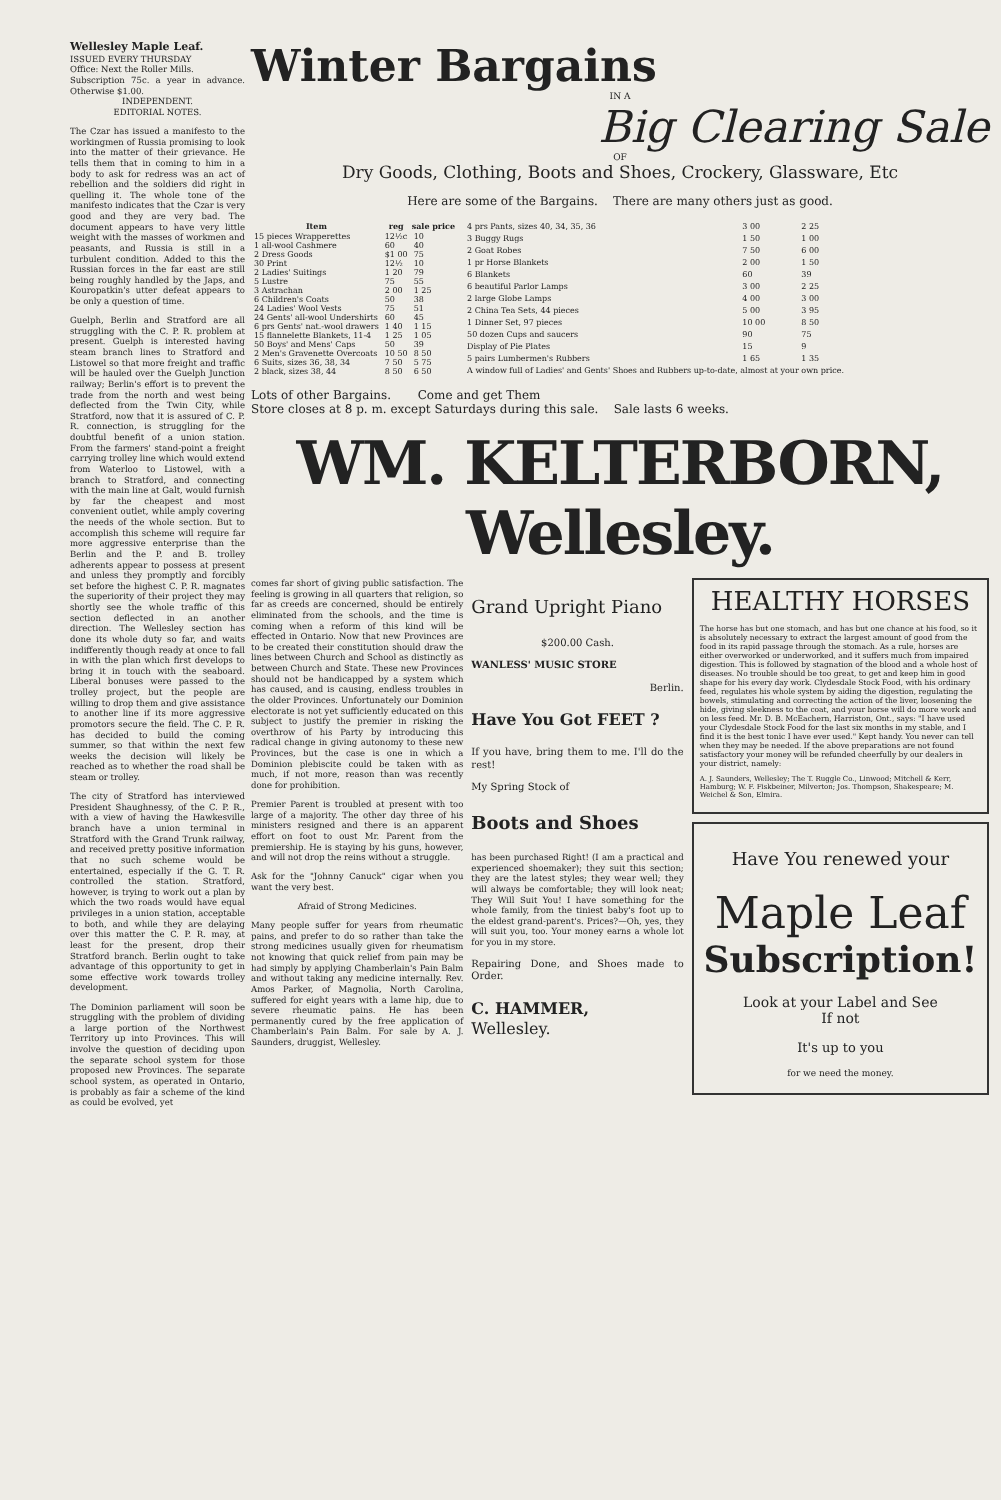Wellesley Maple Leaf.
ISSUED EVERY THURSDAY
Office: Next the Roller Mills.
Subscription 75c. a year in advance. Otherwise $1.00.
INDEPENDENT.
EDITORIAL NOTES.
The Czar has issued a manifesto to the workingmen of Russia promising to look into the matter of their grievance. He tells them that in coming to him in a body to ask for redress was an act of rebellion and the soldiers did right in quelling it. The whole tone of the manifesto indicates that the Czar is very good and they are very bad. The document appears to have very little weight with the masses of workmen and peasants, and Russia is still in a turbulent condition. Added to this the Russian forces in the far east are still being roughly handled by the Japs, and Kouropatkin's utter defeat appears to be only a question of time.
Guelph, Berlin and Stratford are all struggling with the C. P. R. problem at present. Guelph is interested having steam branch lines to Stratford and Listowel so that more freight and traffic will be hauled over the Guelph Junction railway; Berlin's effort is to prevent the trade from the north and west being deflected from the Twin City, while Stratford, now that it is assured of C. P. R. connection, is struggling for the doubtful benefit of a union station. From the farmers' stand-point a freight carrying trolley line which would extend from Waterloo to Listowel, with a branch to Stratford, and connecting with the main line at Galt, would furnish by far the cheapest and most convenient outlet, while amply covering the needs of the whole section. But to accomplish this scheme will require far more aggressive enterprise than the Berlin and the P. and B. trolley adherents appear to possess at present and unless they promptly and forcibly set before the highest C. P. R. magnates the superiority of their project they may shortly see the whole traffic of this section deflected in an another direction. The Wellesley section has done its whole duty so far, and waits indifferently though ready at once to fall in with the plan which first develops to bring it in touch with the seaboard. Liberal bonuses were passed to the trolley project, but the people are willing to drop them and give assistance to another line if its more aggressive promotors secure the field. The C. P. R. has decided to build the coming summer, so that within the next few weeks the decision will likely be reached as to whether the road shall be steam or trolley.
The city of Stratford has interviewed President Shaughnessy, of the C. P. R., with a view of having the Hawkesville branch have a union terminal in Stratford with the Grand Trunk railway, and received pretty positive information that no such scheme would be entertained, especially if the G. T. R. controlled the station. Stratford, however, is trying to work out a plan by which the two roads would have equal privileges in a union station, acceptable to both, and while they are delaying over this matter the C. P. R. may, at least for the present, drop their Stratford branch. Berlin ought to take advantage of this opportunity to get in some effective work towards trolley development.
The Dominion parliament will soon be struggling with the problem of dividing a large portion of the Northwest Territory up into Provinces. This will involve the question of deciding upon the separate school system for those proposed new Provinces. The separate school system, as operated in Ontario, is probably as fair a scheme of the kind as could be evolved, yet
Winter Bargains
IN A
Big Clearing Sale
OF
Dry Goods, Clothing, Boots and Shoes, Crockery, Glassware, Etc
Here are some of the Bargains. There are many others just as good.
| Item | reg | sale price |
| --- | --- | --- |
| 15 pieces Wrapperettes | 12½c | 10 |
| 1 all-wool Cashmere | 60 | 40 |
| 2 Dress Goods | $1 00 | 75 |
| 30 Print | 12½ | 10 |
| 2 Ladies' Suitings | 1 20 | 79 |
| 5 Lustre | 75 | 55 |
| 3 Astrachan | 2 00 | 1 25 |
| 6 Children's Coats | 50 | 38 |
| 24 Ladies' Wool Vests | 75 | 51 |
| 24 Gents' all-wool Undershirts | 60 | 45 |
| 6 prs Gents' nat.-wool drawers | 1 40 | 1 15 |
| 15 flannelette Blankets, 11-4 | 1 25 | 1 05 |
| 50 Boys' and Mens' Caps | 50 | 39 |
| 2 Men's Gravenette Overcoats | 10 50 | 8 50 |
| 6 Suits, sizes 36, 38, 34 | 7 50 | 5 75 |
| 2 black, sizes 38, 44 | 8 50 | 6 50 |
| 4 prs Pants, sizes 40, 34, 35, 36 | 3 00 | 2 25 |
| 3 Buggy Rugs | 1 50 | 1 00 |
| 2 Goat Robes | 7 50 | 6 00 |
| 1 pr Horse Blankets | 2 00 | 1 50 |
| 6 Blankets | 60 | 39 |
| 6 beautiful Parlor Lamps | 3 00 | 2 25 |
| 2 large Globe Lamps | 4 00 | 3 00 |
| 2 China Tea Sets, 44 pieces | 5 00 | 3 95 |
| 1 Dinner Set, 97 pieces | 10 00 | 8 50 |
| 50 dozen Cups and saucers | 90 | 75 |
| Display of Pie Plates | 15 | 9 |
| 5 pairs Lumbermen's Rubbers | 1 65 | 1 35 |
| A window full of Ladies' and Gents' Shoes and Rubbers up-to-date, almost at your own price. | | |
Lots of other Bargains. Come and get Them
Store closes at 8 p. m. except Saturdays during this sale. Sale lasts 6 weeks.
WM. KELTERBORN, Wellesley.
comes far short of giving public satisfaction. The feeling is growing in all quarters that religion, so far as creeds are concerned, should be entirely eliminated from the schools, and the time is coming when a reform of this kind will be effected in Ontario. Now that new Provinces are to be created their constitution should draw the lines between Church and School as distinctly as between Church and State. These new Provinces should not be handicapped by a system which has caused, and is causing, endless troubles in the older Provinces. Unfortunately our Dominion electorate is not yet sufficiently educated on this subject to justify the premier in risking the overthrow of his Party by introducing this radical change in giving autonomy to these new Provinces, but the case is one in which a Dominion plebiscite could be taken with as much, if not more, reason than was recently done for prohibition.
Premier Parent is troubled at present with too large of a majority. The other day three of his ministers resigned and there is an apparent effort on foot to oust Mr. Parent from the premiership. He is staying by his guns, however, and will not drop the reins without a struggle.
Ask for the "Johnny Canuck" cigar when you want the very best.
Afraid of Strong Medicines.
Many people suffer for years from rheumatic pains, and prefer to do so rather than take the strong medicines usually given for rheumatism not knowing that quick relief from pain may be had simply by applying Chamberlain's Pain Balm and without taking any medicine internally. Rev. Amos Parker, of Magnolia, North Carolina, suffered for eight years with a lame hip, due to severe rheumatic pains. He has been permanently cured by the free application of Chamberlain's Pain Balm. For sale by A. J. Saunders, druggist, Wellesley.
Grand Upright Piano
$200.00 Cash.
WANLESS' MUSIC STORE
Berlin.
Have You Got FEET ?
If you have, bring them to me. I'll do the rest!
My Spring Stock of
Boots and Shoes
has been purchased Right! (I am a practical and experienced shoemaker); they suit this section; they are the latest styles; they wear well; they will always be comfortable; they will look neat; They Will Suit You! I have something for the whole family, from the tiniest baby's foot up to the eldest grand-parent's. Prices?—Oh, yes, they will suit you, too. Your money earns a whole lot for you in my store.
Repairing Done, and Shoes made to Order.
C. HAMMER,
Wellesley.
HEALTHY HORSES
The horse has but one stomach, and has but one chance at his food, so it is absolutely necessary to extract the largest amount of good from the food in its rapid passage through the stomach. As a rule, horses are either overworked or underworked, and it suffers much from impaired digestion. This is followed by stagnation of the blood and a whole host of diseases. No trouble should be too great, to get and keep him in good shape for his every day work. Clydesdale Stock Food, with his ordinary feed, regulates his whole system by aiding the digestion, regulating the bowels, stimulating and correcting the action of the liver, loosening the hide, giving sleekness to the coat, and your horse will do more work and on less feed. Mr. D. B. McEachern, Harriston, Ont., says: "I have used your Clydesdale Stock Food for the last six months in my stable, and I find it is the best tonic I have ever used." Kept handy. You never can tell when they may be needed. If the above preparations are not found satisfactory your money will be refunded cheerfully by our dealers in your district, namely:
A. J. Saunders, Wellesley; The T. Ruggle Co., Linwood; Mitchell & Kerr, Hamburg; W. F. Fiskbeiner, Milverton; Jos. Thompson, Shakespeare; M. Weichel & Son, Elmira.
Have You renewed your
Maple Leaf
Subscription!
Look at your Label and See
If not
It's up to you
for we need the money.